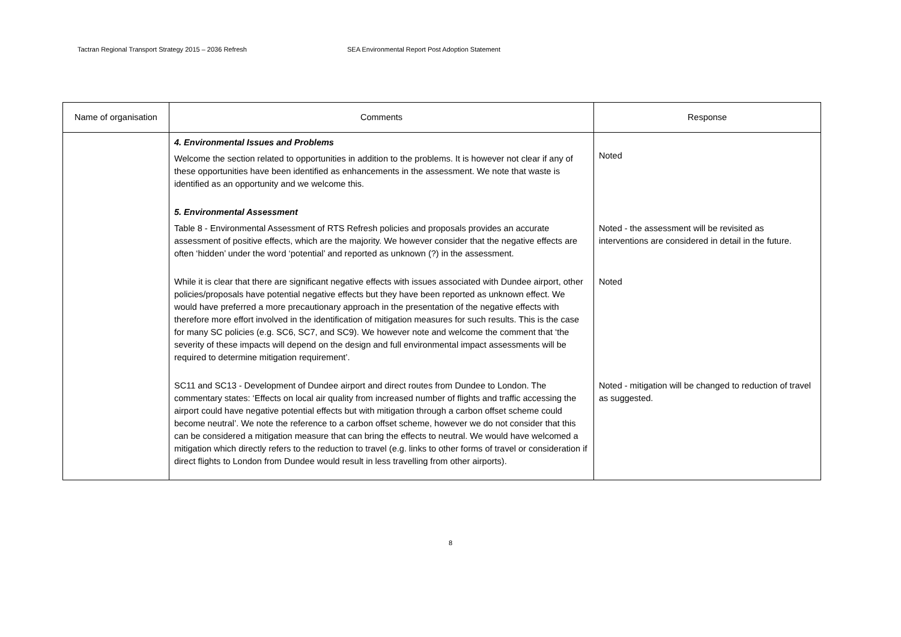Tactran Regional Transport Strategy 2015 – 2036 Refresh SEA Environmental Report Post Adoption Statement
| Name of organisation | Comments | Response |
| --- | --- | --- |
| | 4. Environmental Issues and Problems Welcome the section related to opportunities in addition to the problems. It is however not clear if any of these opportunities have been identified as enhancements in the assessment. We note that waste is identified as an opportunity and we welcome this. | Noted |
| | 5. Environmental Assessment Table 8 - Environmental Assessment of RTS Refresh policies and proposals provides an accurate assessment of positive effects, which are the majority. We however consider that the negative effects are often ‘hidden’ under the word ‘potential’ and reported as unknown (?) in the assessment. | Noted - the assessment will be revisited as interventions are considered in detail in the future. |
| | While it is clear that there are significant negative effects with issues associated with Dundee airport, other policies/proposals have potential negative effects but they have been reported as unknown effect. We would have preferred a more precautionary approach in the presentation of the negative effects with therefore more effort involved in the identification of mitigation measures for such results. This is the case for many SC policies (e.g. SC6, SC7, and SC9). We however note and welcome the comment that ‘the severity of these impacts will depend on the design and full environmental impact assessments will be required to determine mitigation requirement’. | Noted |
| | SC11 and SC13 - Development of Dundee airport and direct routes from Dundee to London. The commentary states: ‘Effects on local air quality from increased number of flights and traffic accessing the airport could have negative potential effects but with mitigation through a carbon offset scheme could become neutral’. We note the reference to a carbon offset scheme, however we do not consider that this can be considered a mitigation measure that can bring the effects to neutral. We would have welcomed a mitigation which directly refers to the reduction to travel (e.g. links to other forms of travel or consideration if direct flights to London from Dundee would result in less travelling from other airports). | Noted - mitigation will be changed to reduction of travel as suggested. |
8